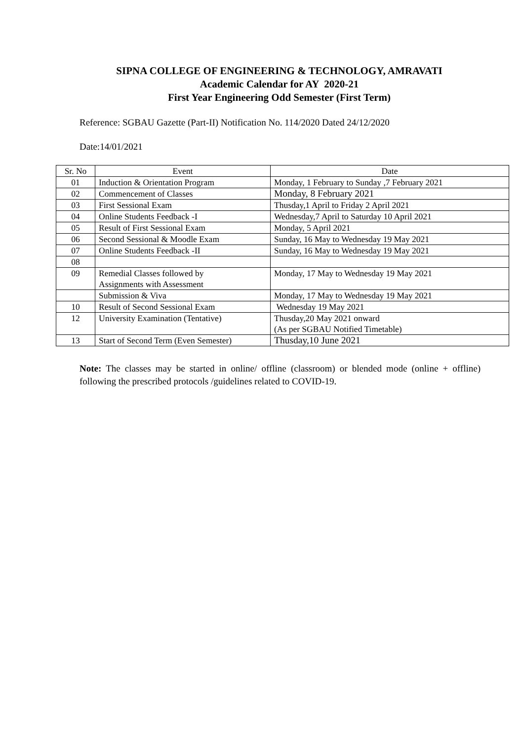SIPNA COLLEGE OF ENGINEERING & TECHNOLOGY, AMRAVATI
Academic Calendar for AY 2020-21
First Year Engineering Odd Semester (First Term)
Reference: SGBAU Gazette (Part-II) Notification No. 114/2020 Dated 24/12/2020
Date:14/01/2021
| Sr. No | Event | Date |
| --- | --- | --- |
| 01 | Induction & Orientation Program | Monday, 1 February to Sunday ,7 February 2021 |
| 02 | Commencement of Classes | Monday, 8 February 2021 |
| 03 | First Sessional Exam | Thusday,1 April to Friday 2 April 2021 |
| 04 | Online Students Feedback -I | Wednesday,7 April to Saturday 10 April 2021 |
| 05 | Result of First Sessional Exam | Monday, 5 April 2021 |
| 06 | Second Sessional & Moodle Exam | Sunday, 16 May to Wednesday 19 May 2021 |
| 07 | Online Students Feedback -II | Sunday, 16 May to Wednesday 19 May 2021 |
| 08 | | |
| 09 | Remedial Classes followed by Assignments with Assessment | Monday, 17 May to Wednesday 19 May 2021 |
| | Submission & Viva | Monday, 17 May to Wednesday 19 May 2021 |
| 10 | Result of Second Sessional Exam | Wednesday 19 May 2021 |
| 12 | University Examination (Tentative) | Thusday,20 May 2021 onward (As per SGBAU Notified Timetable) |
| 13 | Start of Second Term (Even Semester) | Thusday,10 June 2021 |
Note: The classes may be started in online/ offline (classroom) or blended mode (online + offline) following the prescribed protocols /guidelines related to COVID-19.